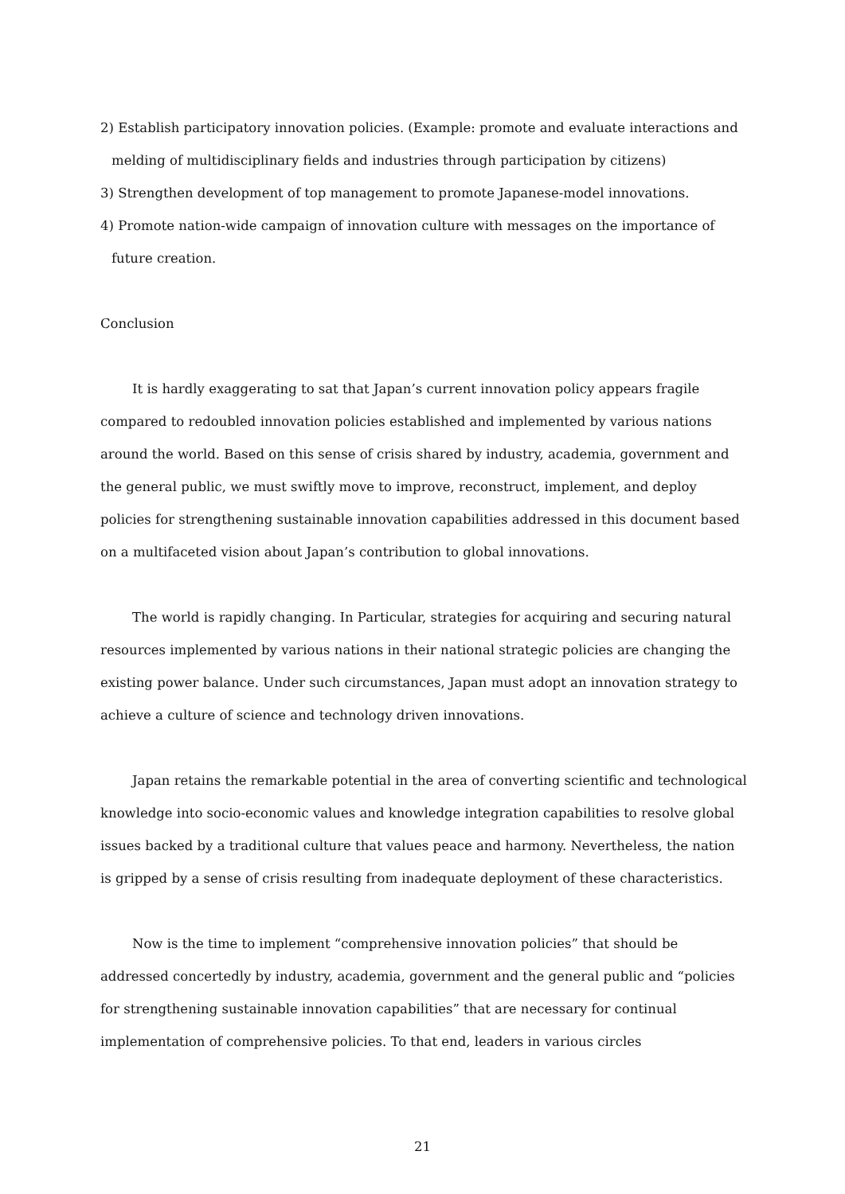2) Establish participatory innovation policies. (Example: promote and evaluate interactions and melding of multidisciplinary fields and industries through participation by citizens)
3) Strengthen development of top management to promote Japanese-model innovations.
4) Promote nation-wide campaign of innovation culture with messages on the importance of future creation.
Conclusion
It is hardly exaggerating to sat that Japan’s current innovation policy appears fragile compared to redoubled innovation policies established and implemented by various nations around the world. Based on this sense of crisis shared by industry, academia, government and the general public, we must swiftly move to improve, reconstruct, implement, and deploy policies for strengthening sustainable innovation capabilities addressed in this document based on a multifaceted vision about Japan’s contribution to global innovations.
The world is rapidly changing. In Particular, strategies for acquiring and securing natural resources implemented by various nations in their national strategic policies are changing the existing power balance. Under such circumstances, Japan must adopt an innovation strategy to achieve a culture of science and technology driven innovations.
Japan retains the remarkable potential in the area of converting scientific and technological knowledge into socio-economic values and knowledge integration capabilities to resolve global issues backed by a traditional culture that values peace and harmony. Nevertheless, the nation is gripped by a sense of crisis resulting from inadequate deployment of these characteristics.
Now is the time to implement “comprehensive innovation policies” that should be addressed concertedly by industry, academia, government and the general public and “policies for strengthening sustainable innovation capabilities” that are necessary for continual implementation of comprehensive policies. To that end, leaders in various circles
21